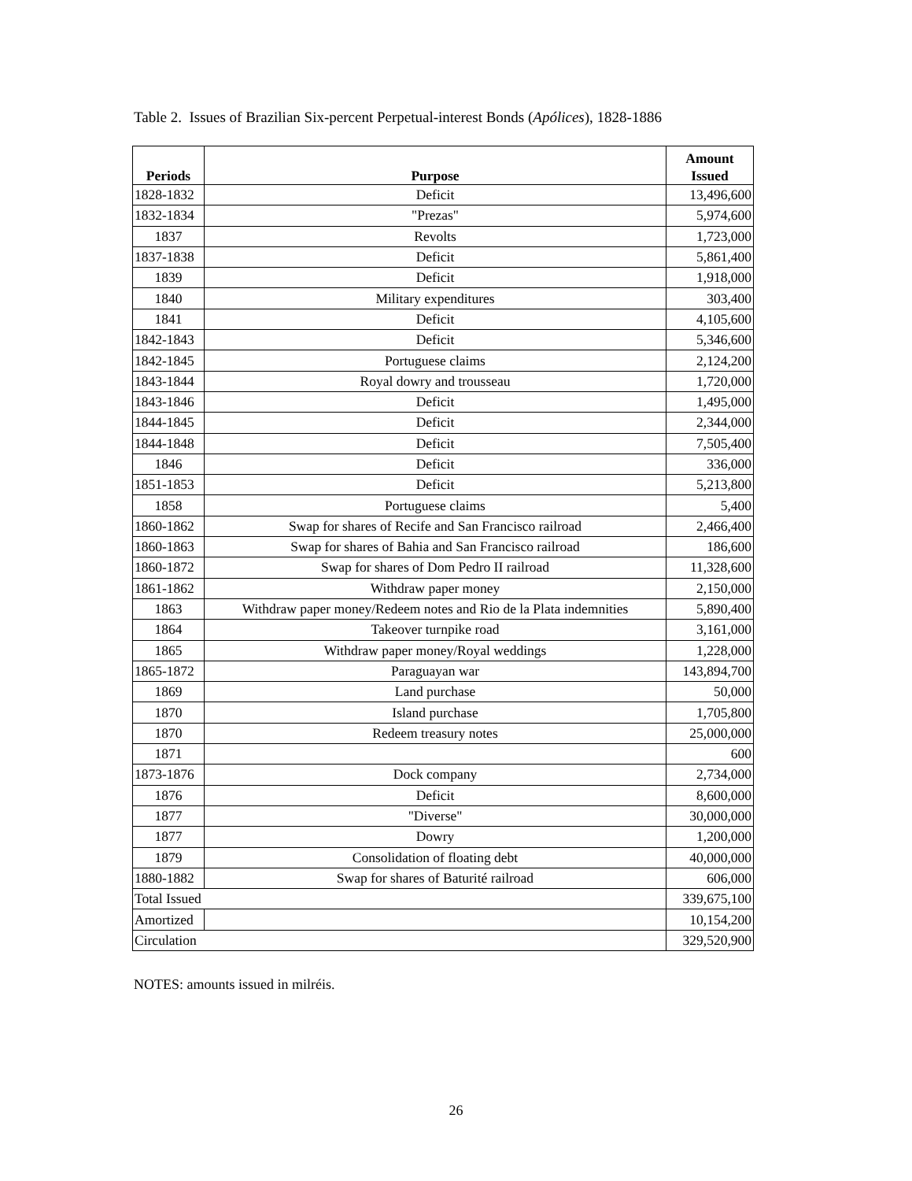Table 2. Issues of Brazilian Six-percent Perpetual-interest Bonds (Apólices), 1828-1886
| Periods | Purpose | Amount Issued |
| --- | --- | --- |
| 1828-1832 | Deficit | 13,496,600 |
| 1832-1834 | "Prezas" | 5,974,600 |
| 1837 | Revolts | 1,723,000 |
| 1837-1838 | Deficit | 5,861,400 |
| 1839 | Deficit | 1,918,000 |
| 1840 | Military expenditures | 303,400 |
| 1841 | Deficit | 4,105,600 |
| 1842-1843 | Deficit | 5,346,600 |
| 1842-1845 | Portuguese claims | 2,124,200 |
| 1843-1844 | Royal dowry and trousseau | 1,720,000 |
| 1843-1846 | Deficit | 1,495,000 |
| 1844-1845 | Deficit | 2,344,000 |
| 1844-1848 | Deficit | 7,505,400 |
| 1846 | Deficit | 336,000 |
| 1851-1853 | Deficit | 5,213,800 |
| 1858 | Portuguese claims | 5,400 |
| 1860-1862 | Swap for shares of Recife and San Francisco railroad | 2,466,400 |
| 1860-1863 | Swap for shares of Bahia and San Francisco railroad | 186,600 |
| 1860-1872 | Swap for shares of Dom Pedro II railroad | 11,328,600 |
| 1861-1862 | Withdraw paper money | 2,150,000 |
| 1863 | Withdraw paper money/Redeem notes and Rio de la Plata indemnities | 5,890,400 |
| 1864 | Takeover turnpike road | 3,161,000 |
| 1865 | Withdraw paper money/Royal weddings | 1,228,000 |
| 1865-1872 | Paraguayan war | 143,894,700 |
| 1869 | Land purchase | 50,000 |
| 1870 | Island purchase | 1,705,800 |
| 1870 | Redeem treasury notes | 25,000,000 |
| 1871 | | 600 |
| 1873-1876 | Dock company | 2,734,000 |
| 1876 | Deficit | 8,600,000 |
| 1877 | "Diverse" | 30,000,000 |
| 1877 | Dowry | 1,200,000 |
| 1879 | Consolidation of floating debt | 40,000,000 |
| 1880-1882 | Swap for shares of Baturité railroad | 606,000 |
| Total Issued | | 339,675,100 |
| Amortized | | 10,154,200 |
| Circulation | | 329,520,900 |
NOTES: amounts issued in milréis.
26